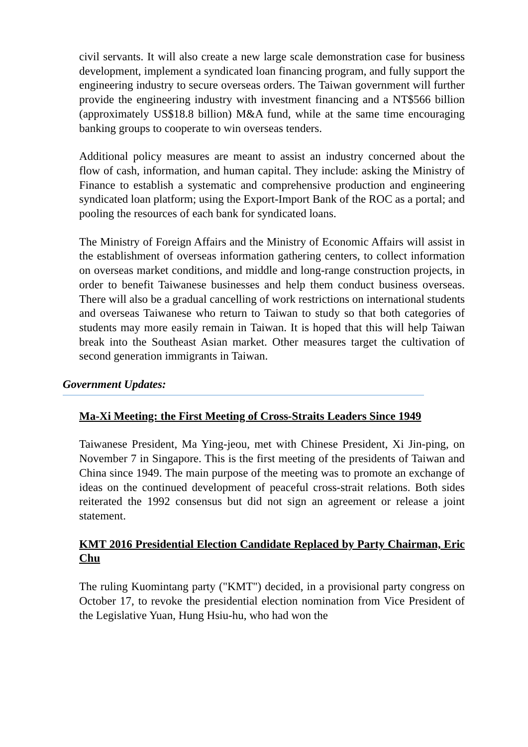civil servants. It will also create a new large scale demonstration case for business development, implement a syndicated loan financing program, and fully support the engineering industry to secure overseas orders. The Taiwan government will further provide the engineering industry with investment financing and a NT$566 billion (approximately US$18.8 billion) M&A fund, while at the same time encouraging banking groups to cooperate to win overseas tenders.
Additional policy measures are meant to assist an industry concerned about the flow of cash, information, and human capital. They include: asking the Ministry of Finance to establish a systematic and comprehensive production and engineering syndicated loan platform; using the Export-Import Bank of the ROC as a portal; and pooling the resources of each bank for syndicated loans.
The Ministry of Foreign Affairs and the Ministry of Economic Affairs will assist in the establishment of overseas information gathering centers, to collect information on overseas market conditions, and middle and long-range construction projects, in order to benefit Taiwanese businesses and help them conduct business overseas. There will also be a gradual cancelling of work restrictions on international students and overseas Taiwanese who return to Taiwan to study so that both categories of students may more easily remain in Taiwan. It is hoped that this will help Taiwan break into the Southeast Asian market. Other measures target the cultivation of second generation immigrants in Taiwan.
Government Updates:
Ma-Xi Meeting: the First Meeting of Cross-Straits Leaders Since 1949
Taiwanese President, Ma Ying-jeou, met with Chinese President, Xi Jin-ping, on November 7 in Singapore. This is the first meeting of the presidents of Taiwan and China since 1949. The main purpose of the meeting was to promote an exchange of ideas on the continued development of peaceful cross-strait relations. Both sides reiterated the 1992 consensus but did not sign an agreement or release a joint statement.
KMT 2016 Presidential Election Candidate Replaced by Party Chairman, Eric Chu
The ruling Kuomintang party ("KMT") decided, in a provisional party congress on October 17, to revoke the presidential election nomination from Vice President of the Legislative Yuan, Hung Hsiu-hu, who had won the